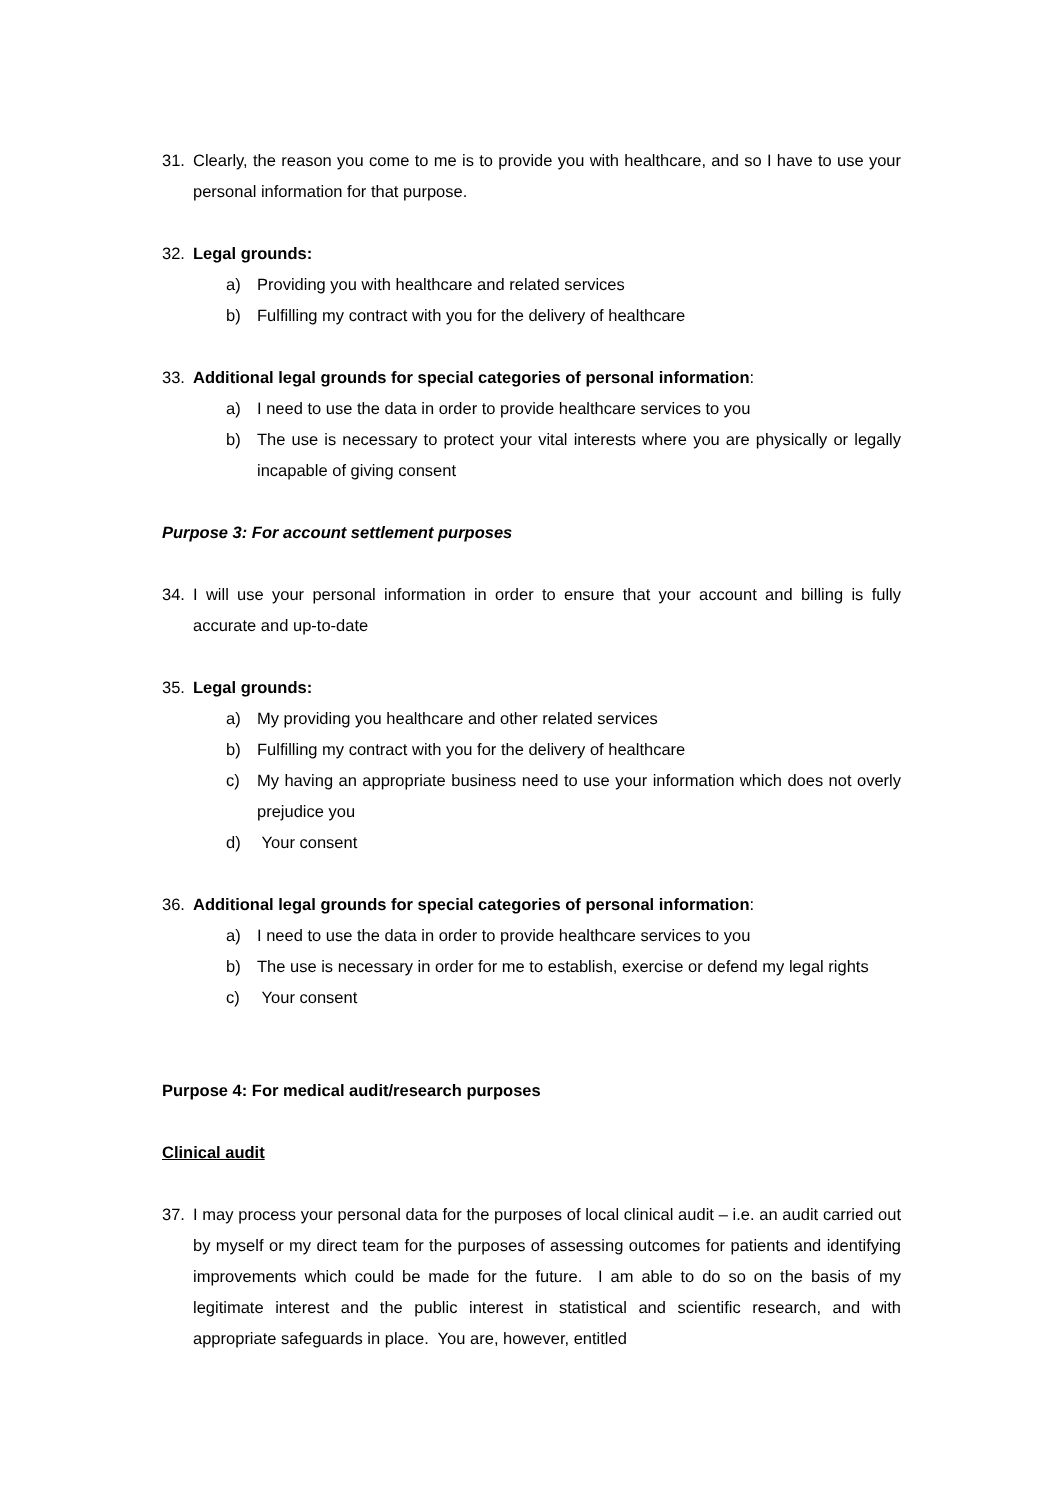31. Clearly, the reason you come to me is to provide you with healthcare, and so I have to use your personal information for that purpose.
32. Legal grounds:
a) Providing you with healthcare and related services
b) Fulfilling my contract with you for the delivery of healthcare
33. Additional legal grounds for special categories of personal information:
a) I need to use the data in order to provide healthcare services to you
b) The use is necessary to protect your vital interests where you are physically or legally incapable of giving consent
Purpose 3: For account settlement purposes
34. I will use your personal information in order to ensure that your account and billing is fully accurate and up-to-date
35. Legal grounds:
a) My providing you healthcare and other related services
b) Fulfilling my contract with you for the delivery of healthcare
c) My having an appropriate business need to use your information which does not overly prejudice you
d) Your consent
36. Additional legal grounds for special categories of personal information:
a) I need to use the data in order to provide healthcare services to you
b) The use is necessary in order for me to establish, exercise or defend my legal rights
c) Your consent
Purpose 4: For medical audit/research purposes
Clinical audit
37. I may process your personal data for the purposes of local clinical audit – i.e. an audit carried out by myself or my direct team for the purposes of assessing outcomes for patients and identifying improvements which could be made for the future. I am able to do so on the basis of my legitimate interest and the public interest in statistical and scientific research, and with appropriate safeguards in place. You are, however, entitled